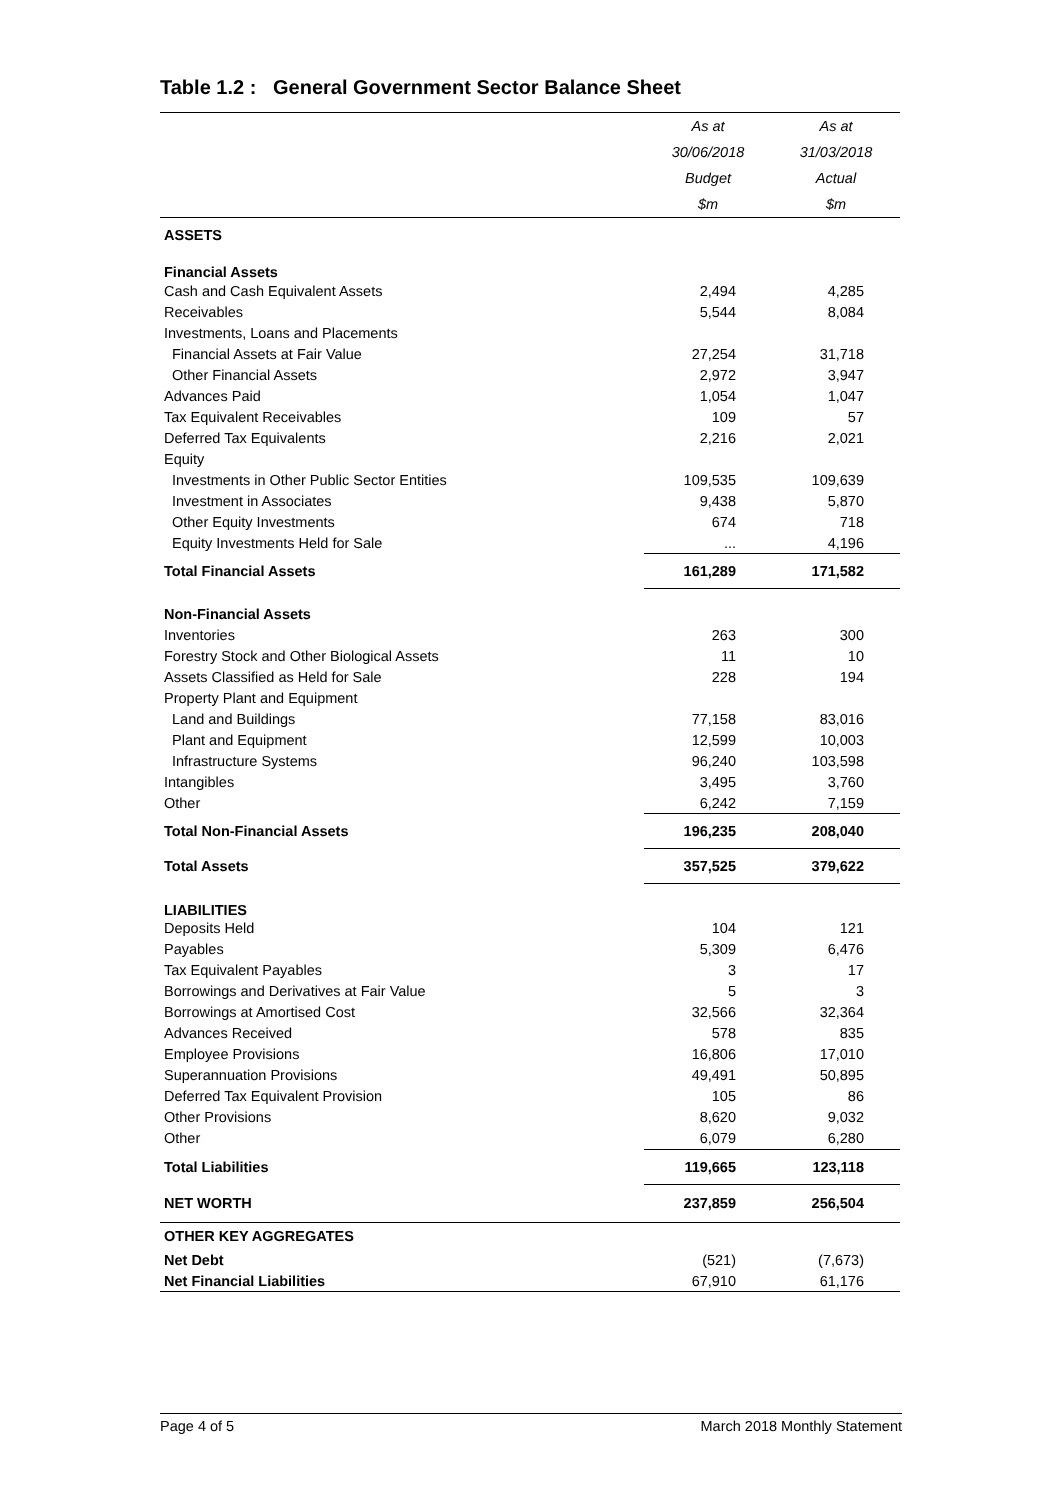Table 1.2 : General Government Sector Balance Sheet
| | As at | As at |
| --- | --- | --- |
| | 30/06/2018 | 31/03/2018 |
| | Budget | Actual |
| | $m | $m |
| ASSETS | | |
| Financial Assets | | |
| Cash and Cash Equivalent Assets | 2,494 | 4,285 |
| Receivables | 5,544 | 8,084 |
| Investments, Loans and Placements | | |
| Financial Assets at Fair Value | 27,254 | 31,718 |
| Other Financial Assets | 2,972 | 3,947 |
| Advances Paid | 1,054 | 1,047 |
| Tax Equivalent Receivables | 109 | 57 |
| Deferred Tax Equivalents | 2,216 | 2,021 |
| Equity | | |
| Investments in Other Public Sector Entities | 109,535 | 109,639 |
| Investment in Associates | 9,438 | 5,870 |
| Other Equity Investments | 674 | 718 |
| Equity Investments Held for Sale | ... | 4,196 |
| Total Financial Assets | 161,289 | 171,582 |
| Non-Financial Assets | | |
| Inventories | 263 | 300 |
| Forestry Stock and Other Biological Assets | 11 | 10 |
| Assets Classified as Held for Sale | 228 | 194 |
| Property Plant and Equipment | | |
| Land and Buildings | 77,158 | 83,016 |
| Plant and Equipment | 12,599 | 10,003 |
| Infrastructure Systems | 96,240 | 103,598 |
| Intangibles | 3,495 | 3,760 |
| Other | 6,242 | 7,159 |
| Total Non-Financial Assets | 196,235 | 208,040 |
| Total Assets | 357,525 | 379,622 |
| LIABILITIES | | |
| Deposits Held | 104 | 121 |
| Payables | 5,309 | 6,476 |
| Tax Equivalent Payables | 3 | 17 |
| Borrowings and Derivatives at Fair Value | 5 | 3 |
| Borrowings at Amortised Cost | 32,566 | 32,364 |
| Advances Received | 578 | 835 |
| Employee Provisions | 16,806 | 17,010 |
| Superannuation Provisions | 49,491 | 50,895 |
| Deferred Tax Equivalent Provision | 105 | 86 |
| Other Provisions | 8,620 | 9,032 |
| Other | 6,079 | 6,280 |
| Total Liabilities | 119,665 | 123,118 |
| NET WORTH | 237,859 | 256,504 |
| OTHER KEY AGGREGATES | | |
| Net Debt | (521) | (7,673) |
| Net Financial Liabilities | 67,910 | 61,176 |
Page 4 of 5 March 2018 Monthly Statement